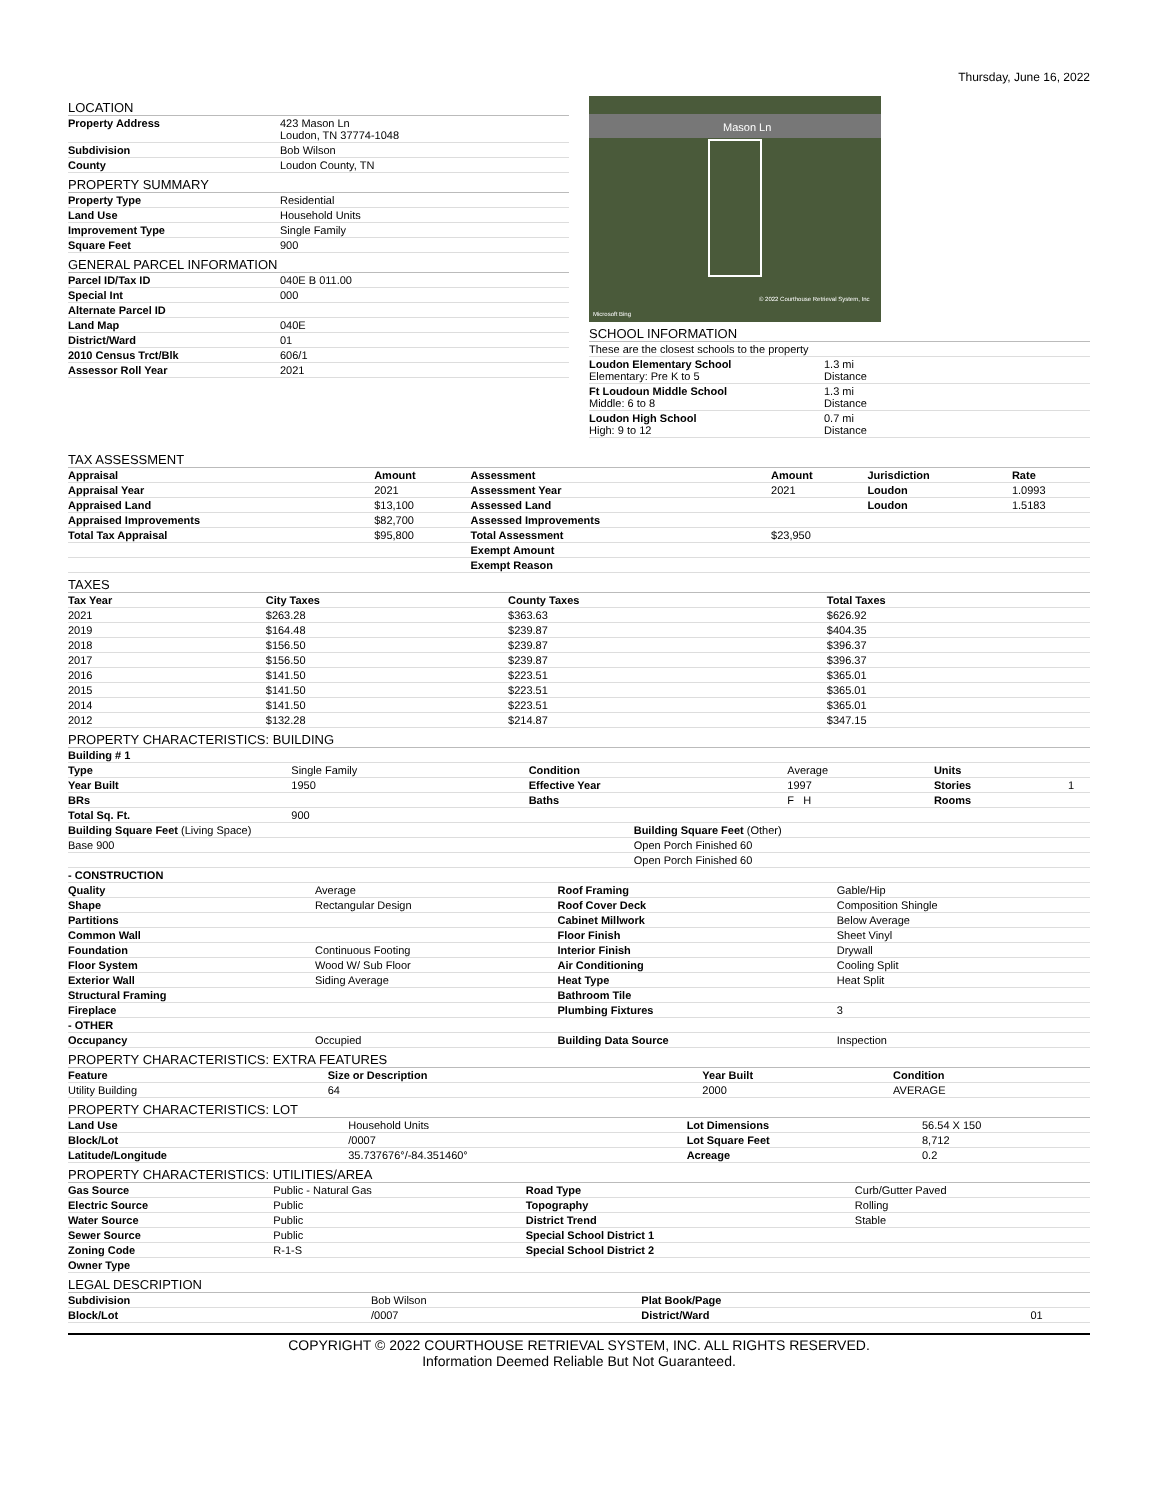Thursday, June 16, 2022
LOCATION
| Property Address | 423 Mason Ln Loudon, TN 37774-1048 |
| Subdivision | Bob Wilson |
| County | Loudon County, TN |
PROPERTY SUMMARY
| Property Type | Residential |
| Land Use | Household Units |
| Improvement Type | Single Family |
| Square Feet | 900 |
GENERAL PARCEL INFORMATION
| Parcel ID/Tax ID | 040E B 011.00 |
| Special Int | 000 |
| Alternate Parcel ID | |
| Land Map | 040E |
| District/Ward | 01 |
| 2010 Census Trct/Blk | 606/1 |
| Assessor Roll Year | 2021 |
Mason Ln
© 2022 Courthouse Retrieval System, Inc
Microsoft Bing
SCHOOL INFORMATION
| These are the closest schools to the property | |
| Loudon Elementary School Elementary: Pre K to 5 | 1.3 mi Distance |
| Ft Loudoun Middle School Middle: 6 to 8 | 1.3 mi Distance |
| Loudon High School High: 9 to 12 | 0.7 mi Distance |
TAX ASSESSMENT
| Appraisal | Amount | Assessment | Amount | Jurisdiction | Rate |
| --- | --- | --- | --- | --- | --- |
| Appraisal Year | 2021 | Assessment Year | 2021 | Loudon | 1.0993 |
| Appraised Land | $13,100 | Assessed Land | | Loudon | 1.5183 |
| Appraised Improvements | $82,700 | Assessed Improvements | | | |
| Total Tax Appraisal | $95,800 | Total Assessment | $23,950 | | |
| | | Exempt Amount | | | |
| | | Exempt Reason | | | |
TAXES
| Tax Year | City Taxes | County Taxes | Total Taxes |
| --- | --- | --- | --- |
| 2021 | $263.28 | $363.63 | $626.92 |
| 2019 | $164.48 | $239.87 | $404.35 |
| 2018 | $156.50 | $239.87 | $396.37 |
| 2017 | $156.50 | $239.87 | $396.37 |
| 2016 | $141.50 | $223.51 | $365.01 |
| 2015 | $141.50 | $223.51 | $365.01 |
| 2014 | $141.50 | $223.51 | $365.01 |
| 2012 | $132.28 | $214.87 | $347.15 |
PROPERTY CHARACTERISTICS: BUILDING
| Building # 1 | | | | | |
| --- | --- | --- | --- | --- | --- |
| Type | Single Family | Condition | Average | Units | |
| Year Built | 1950 | Effective Year | 1997 | Stories | 1 |
| BRs | | Baths | F H | Rooms | |
| Total Sq. Ft. | 900 | | | | |
| Building Square Feet (Living Space) | Building Square Feet (Other) |
| Base 900 | Open Porch Finished 60 |
| | Open Porch Finished 60 |
| - CONSTRUCTION | | | |
| --- | --- | --- | --- |
| Quality | Average | Roof Framing | Gable/Hip |
| Shape | Rectangular Design | Roof Cover Deck | Composition Shingle |
| Partitions | | Cabinet Millwork | Below Average |
| Common Wall | | Floor Finish | Sheet Vinyl |
| Foundation | Continuous Footing | Interior Finish | Drywall |
| Floor System | Wood W/ Sub Floor | Air Conditioning | Cooling Split |
| Exterior Wall | Siding Average | Heat Type | Heat Split |
| Structural Framing | | Bathroom Tile | |
| Fireplace | | Plumbing Fixtures | 3 |
| - OTHER | | | |
| Occupancy | Occupied | Building Data Source | Inspection |
PROPERTY CHARACTERISTICS: EXTRA FEATURES
| Feature | Size or Description | Year Built | Condition |
| --- | --- | --- | --- |
| Utility Building | 64 | 2000 | AVERAGE |
PROPERTY CHARACTERISTICS: LOT
| Land Use | Household Units | Lot Dimensions | 56.54 X 150 |
| Block/Lot | /0007 | Lot Square Feet | 8,712 |
| Latitude/Longitude | 35.737676°/-84.351460° | Acreage | 0.2 |
PROPERTY CHARACTERISTICS: UTILITIES/AREA
| Gas Source | Public - Natural Gas | Road Type | Curb/Gutter Paved |
| Electric Source | Public | Topography | Rolling |
| Water Source | Public | District Trend | Stable |
| Sewer Source | Public | Special School District 1 | |
| Zoning Code | R-1-S | Special School District 2 | |
| Owner Type | | | |
LEGAL DESCRIPTION
| Subdivision | Bob Wilson | Plat Book/Page | |
| Block/Lot | /0007 | District/Ward | 01 |
COPYRIGHT © 2022 COURTHOUSE RETRIEVAL SYSTEM, INC. ALL RIGHTS RESERVED.
Information Deemed Reliable But Not Guaranteed.